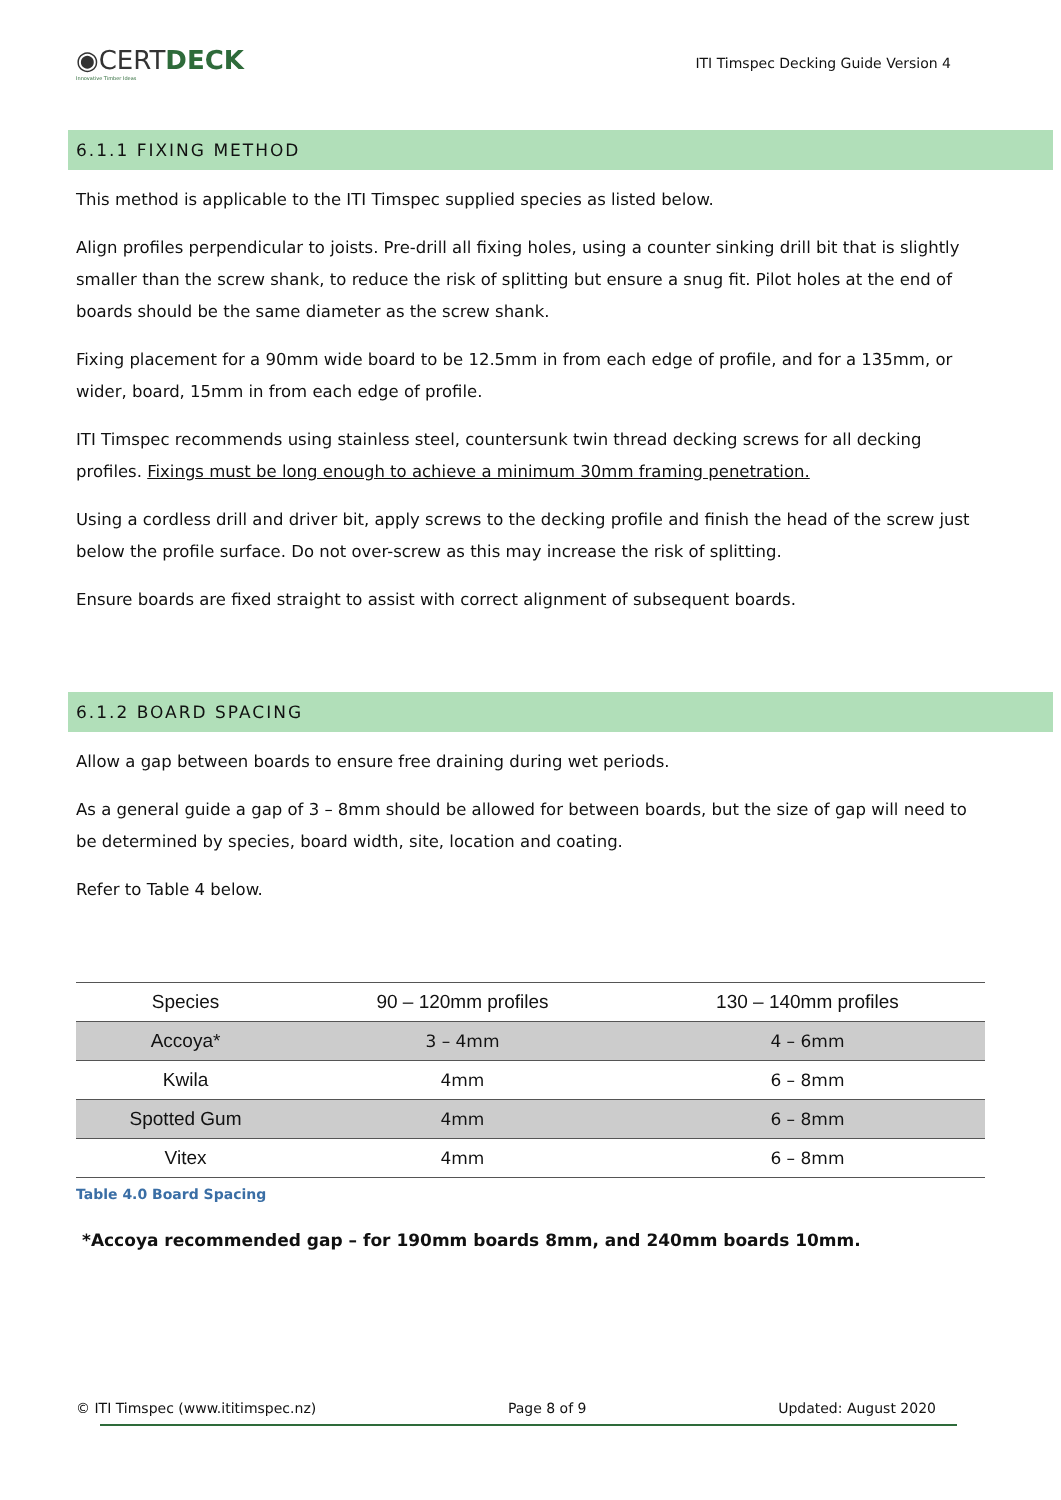◉CERTDECK
Innovative Timber Ideas
ITI Timspec Decking Guide Version 4
6.1.1 FIXING METHOD
This method is applicable to the ITI Timspec supplied species as listed below.
Align profiles perpendicular to joists. Pre-drill all fixing holes, using a counter sinking drill bit that is slightly smaller than the screw shank, to reduce the risk of splitting but ensure a snug fit. Pilot holes at the end of boards should be the same diameter as the screw shank.
Fixing placement for a 90mm wide board to be 12.5mm in from each edge of profile, and for a 135mm, or wider, board, 15mm in from each edge of profile.
ITI Timspec recommends using stainless steel, countersunk twin thread decking screws for all decking profiles. Fixings must be long enough to achieve a minimum 30mm framing penetration.
Using a cordless drill and driver bit, apply screws to the decking profile and finish the head of the screw just below the profile surface. Do not over-screw as this may increase the risk of splitting.
Ensure boards are fixed straight to assist with correct alignment of subsequent boards.
6.1.2 BOARD SPACING
Allow a gap between boards to ensure free draining during wet periods.
As a general guide a gap of 3 – 8mm should be allowed for between boards, but the size of gap will need to be determined by species, board width, site, location and coating.
Refer to Table 4 below.
| Species | 90 – 120mm profiles | 130 – 140mm profiles |
| --- | --- | --- |
| Accoya* | 3 – 4mm | 4 – 6mm |
| Kwila | 4mm | 6 – 8mm |
| Spotted Gum | 4mm | 6 – 8mm |
| Vitex | 4mm | 6 – 8mm |
Table 4.0 Board Spacing
*Accoya recommended gap – for 190mm boards 8mm, and 240mm boards 10mm.
© ITI Timspec (www.ititimspec.nz) Page 8 of 9 Updated: August 2020